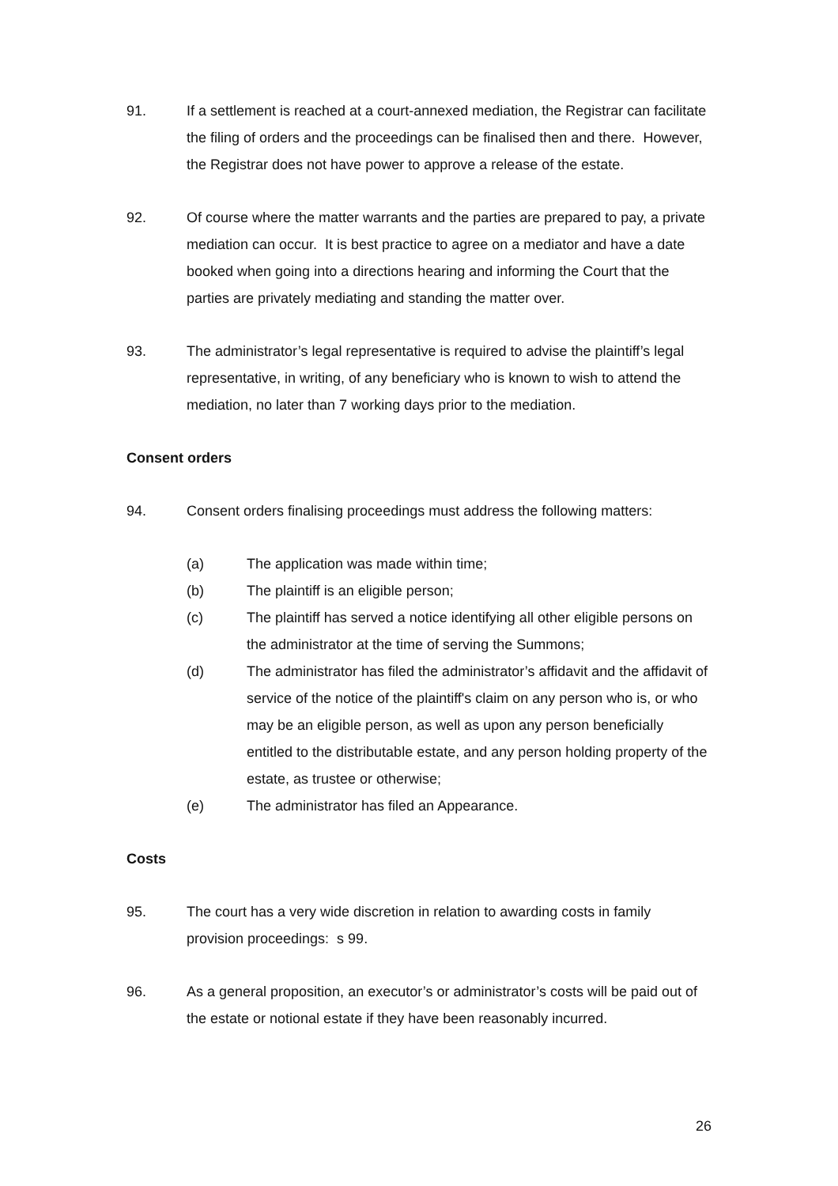91. If a settlement is reached at a court-annexed mediation, the Registrar can facilitate the filing of orders and the proceedings can be finalised then and there. However, the Registrar does not have power to approve a release of the estate.
92. Of course where the matter warrants and the parties are prepared to pay, a private mediation can occur. It is best practice to agree on a mediator and have a date booked when going into a directions hearing and informing the Court that the parties are privately mediating and standing the matter over.
93. The administrator’s legal representative is required to advise the plaintiff’s legal representative, in writing, of any beneficiary who is known to wish to attend the mediation, no later than 7 working days prior to the mediation.
Consent orders
94. Consent orders finalising proceedings must address the following matters:
(a) The application was made within time;
(b) The plaintiff is an eligible person;
(c) The plaintiff has served a notice identifying all other eligible persons on the administrator at the time of serving the Summons;
(d) The administrator has filed the administrator’s affidavit and the affidavit of service of the notice of the plaintiff's claim on any person who is, or who may be an eligible person, as well as upon any person beneficially entitled to the distributable estate, and any person holding property of the estate, as trustee or otherwise;
(e) The administrator has filed an Appearance.
Costs
95. The court has a very wide discretion in relation to awarding costs in family provision proceedings: s 99.
96. As a general proposition, an executor’s or administrator’s costs will be paid out of the estate or notional estate if they have been reasonably incurred.
26